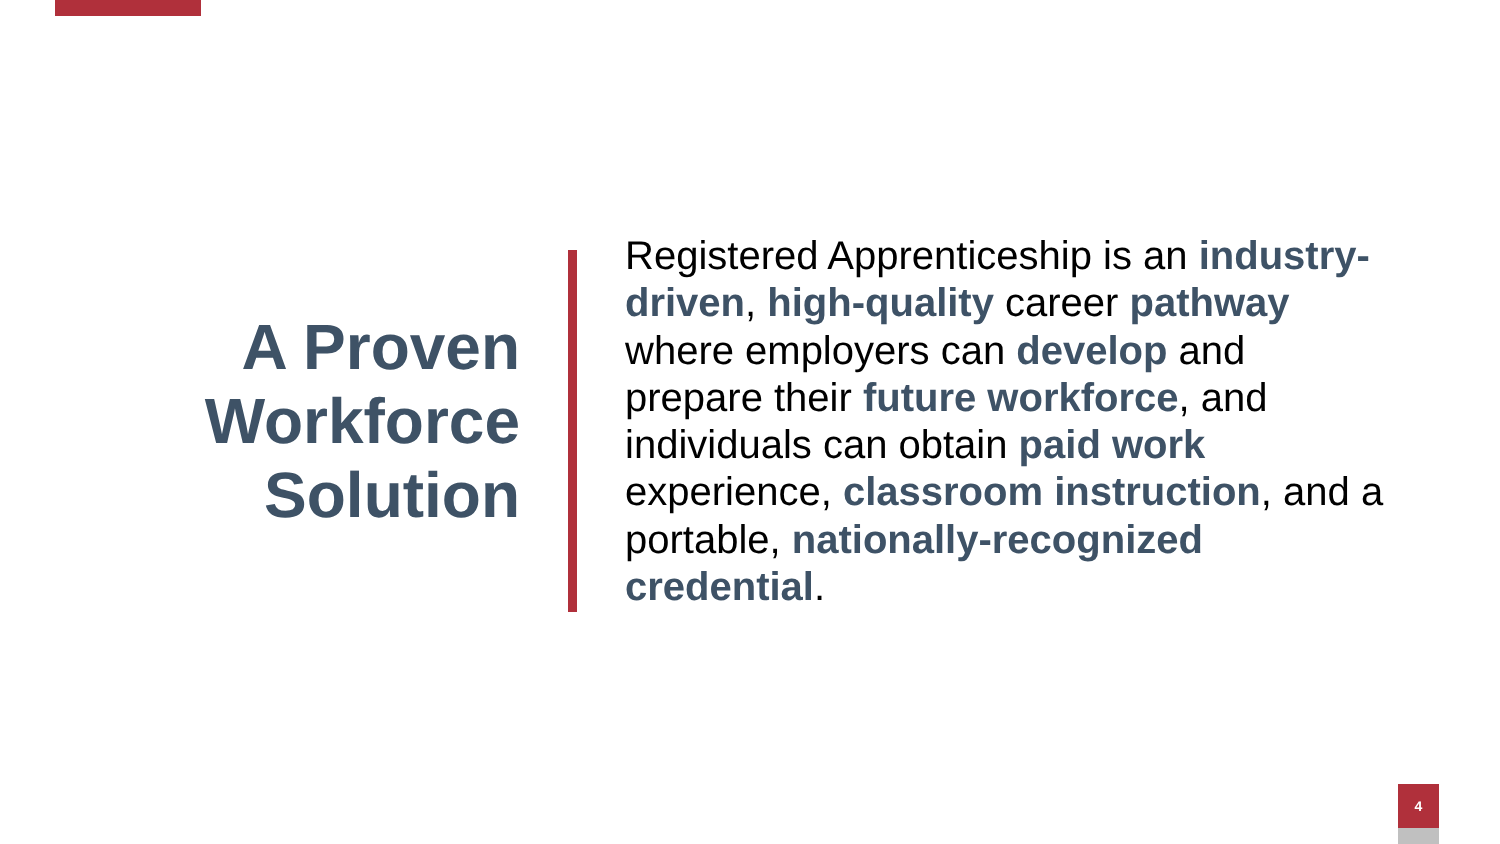A Proven Workforce Solution
Registered Apprenticeship is an industry-driven, high-quality career pathway where employers can develop and prepare their future workforce, and individuals can obtain paid work experience, classroom instruction, and a portable, nationally-recognized credential.
4